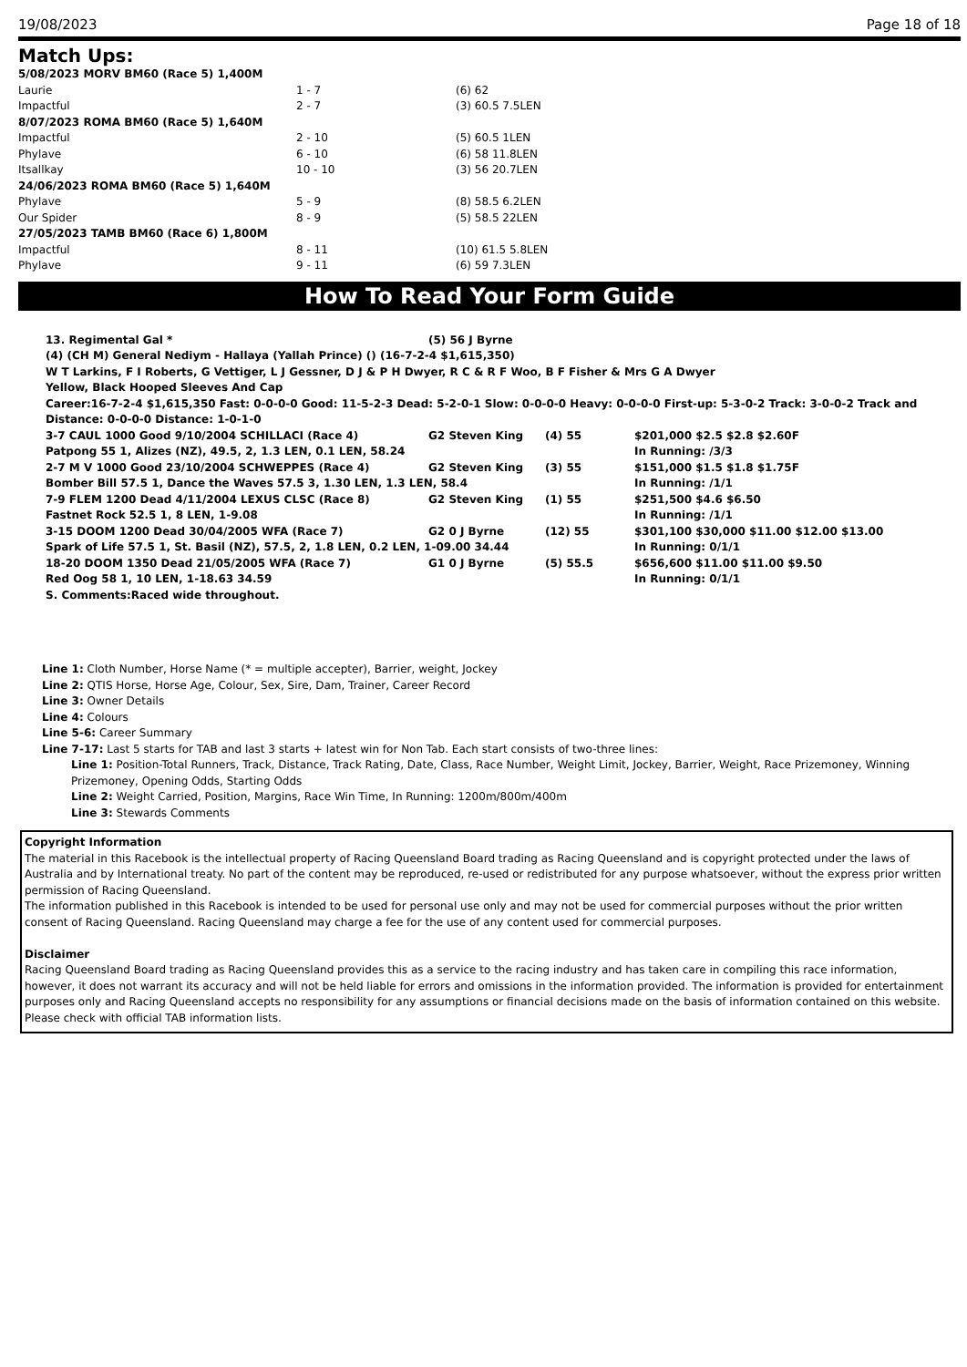19/08/2023 Page 18 of 18
Match Ups:
| 5/08/2023 MORV BM60 (Race 5) 1,400M | | |
| Laurie | 1 - 7 | (6) 62 |
| Impactful | 2 - 7 | (3) 60.5 7.5LEN |
| 8/07/2023 ROMA BM60 (Race 5) 1,640M | | |
| Impactful | 2 - 10 | (5) 60.5 1LEN |
| Phylave | 6 - 10 | (6) 58 11.8LEN |
| Itsallkay | 10 - 10 | (3) 56 20.7LEN |
| 24/06/2023 ROMA BM60 (Race 5) 1,640M | | |
| Phylave | 5 - 9 | (8) 58.5 6.2LEN |
| Our Spider | 8 - 9 | (5) 58.5 22LEN |
| 27/05/2023 TAMB BM60 (Race 6) 1,800M | | |
| Impactful | 8 - 11 | (10) 61.5 5.8LEN |
| Phylave | 9 - 11 | (6) 59 7.3LEN |
How To Read Your Form Guide
| 13. Regimental Gal * | (5) 56 J Byrne | | |
| (4) (CH M) General Nediym - Hallaya (Yallah Prince) () (16-7-2-4 $1,615,350) | | | |
| W T Larkins, F I Roberts, G Vettiger, L J Gessner, D J & P H Dwyer, R C & R F Woo, B F Fisher & Mrs G A Dwyer | | | |
| Yellow, Black Hooped Sleeves And Cap | | | |
| Career:16-7-2-4 $1,615,350 Fast: 0-0-0-0 Good: 11-5-2-3 Dead: 5-2-0-1 Slow: 0-0-0-0 Heavy: 0-0-0-0 First-up: 5-3-0-2 Track: 3-0-0-2 Track and Distance: 0-0-0-0 Distance: 1-0-1-0 | | | |
| 3-7 CAUL 1000 Good 9/10/2004 SCHILLACI (Race 4) | G2 Steven King | (4) 55 | $201,000 $2.5 $2.8 $2.60F |
| Patpong 55 1, Alizes (NZ), 49.5, 2, 1.3 LEN, 0.1 LEN, 58.24 | | | In Running: /3/3 |
| 2-7 M V 1000 Good 23/10/2004 SCHWEPPES (Race 4) | G2 Steven King | (3) 55 | $151,000 $1.5 $1.8 $1.75F |
| Bomber Bill 57.5 1, Dance the Waves 57.5 3, 1.30 LEN, 1.3 LEN, 58.4 | | | In Running: /1/1 |
| 7-9 FLEM 1200 Dead 4/11/2004 LEXUS CLSC (Race 8) | G2 Steven King | (1) 55 | $251,500 $4.6 $6.50 |
| Fastnet Rock 52.5 1, 8 LEN, 1-9.08 | | | In Running: /1/1 |
| 3-15 DOOM 1200 Dead 30/04/2005 WFA (Race 7) | G2 0 J Byrne | (12) 55 | $301,100 $30,000 $11.00 $12.00 $13.00 |
| Spark of Life 57.5 1, St. Basil (NZ), 57.5, 2, 1.8 LEN, 0.2 LEN, 1-09.00 34.44 | | | In Running: 0/1/1 |
| 18-20 DOOM 1350 Dead 21/05/2005 WFA (Race 7) | G1 0 J Byrne | (5) 55.5 | $656,600 $11.00 $11.00 $9.50 |
| Red Oog 58 1, 10 LEN, 1-18.63 34.59 | | | In Running: 0/1/1 |
| S. Comments:Raced wide throughout. | | | |
Line 1: Cloth Number, Horse Name (* = multiple accepter), Barrier, weight, Jockey
Line 2: QTIS Horse, Horse Age, Colour, Sex, Sire, Dam, Trainer, Career Record
Line 3: Owner Details
Line 4: Colours
Line 5-6: Career Summary
Line 7-17: Last 5 starts for TAB and last 3 starts + latest win for Non Tab. Each start consists of two-three lines:
Line 1: Position-Total Runners, Track, Distance, Track Rating, Date, Class, Race Number, Weight Limit, Jockey, Barrier, Weight, Race Prizemoney, Winning Prizemoney, Opening Odds, Starting Odds
Line 2: Weight Carried, Position, Margins, Race Win Time, In Running: 1200m/800m/400m
Line 3: Stewards Comments
Copyright Information
The material in this Racebook is the intellectual property of Racing Queensland Board trading as Racing Queensland and is copyright protected under the laws of Australia and by International treaty. No part of the content may be reproduced, re-used or redistributed for any purpose whatsoever, without the express prior written permission of Racing Queensland.
The information published in this Racebook is intended to be used for personal use only and may not be used for commercial purposes without the prior written consent of Racing Queensland. Racing Queensland may charge a fee for the use of any content used for commercial purposes.
Disclaimer
Racing Queensland Board trading as Racing Queensland provides this as a service to the racing industry and has taken care in compiling this race information, however, it does not warrant its accuracy and will not be held liable for errors and omissions in the information provided. The information is provided for entertainment purposes only and Racing Queensland accepts no responsibility for any assumptions or financial decisions made on the basis of information contained on this website.
Please check with official TAB information lists.